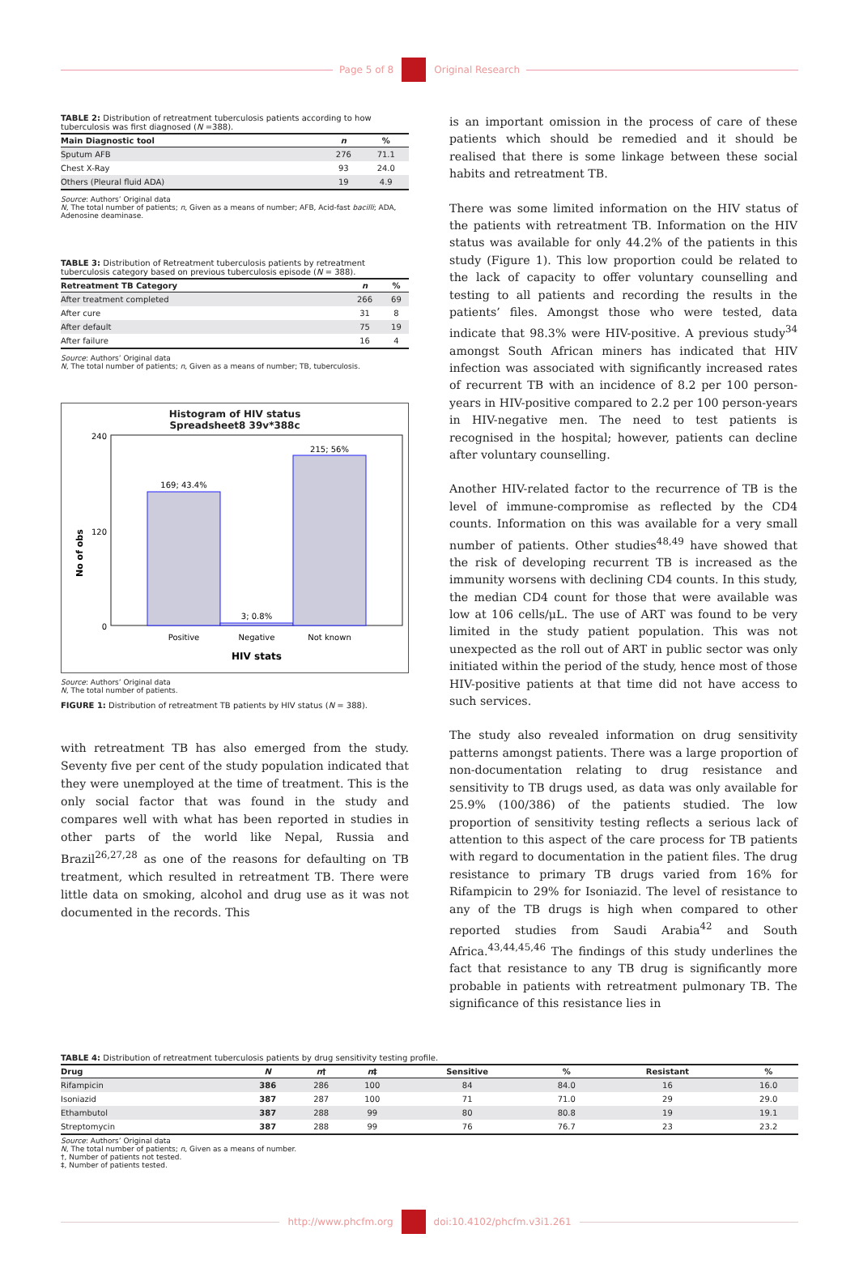Page 5 of 8
Original Research
TABLE 2: Distribution of retreatment tuberculosis patients according to how tuberculosis was first diagnosed (N =388).
| Main Diagnostic tool | n | % |
| --- | --- | --- |
| Sputum AFB | 276 | 71.1 |
| Chest X-Ray | 93 | 24.0 |
| Others (Pleural fluid ADA) | 19 | 4.9 |
Source: Authors’ Original data
N, The total number of patients; n, Given as a means of number; AFB, Acid-fast bacilli; ADA, Adenosine deaminase.
TABLE 3: Distribution of Retreatment tuberculosis patients by retreatment tuberculosis category based on previous tuberculosis episode (N = 388).
| Retreatment TB Category | n | % |
| --- | --- | --- |
| After treatment completed | 266 | 69 |
| After cure | 31 | 8 |
| After default | 75 | 19 |
| After failure | 16 | 4 |
Source: Authors’ Original data
N, The total number of patients; n, Given as a means of number; TB, tuberculosis.
Histogram of HIV status
Spreadsheet8 39v*388c
No of obs
240
0
120
169; 43.4%
3; 0.8%
215; 56%
Positive
Negative
Not known
HIV stats
Source: Authors’ Original data
N, The total number of patients.
FIGURE 1: Distribution of retreatment TB patients by HIV status (N = 388).
with retreatment TB has also emerged from the study. Seventy five per cent of the study population indicated that they were unemployed at the time of treatment. This is the only social factor that was found in the study and compares well with what has been reported in studies in other parts of the world like Nepal, Russia and Brazil<sup>26,27,28</sup> as one of the reasons for defaulting on TB treatment, which resulted in retreatment TB. There were little data on smoking, alcohol and drug use as it was not documented in the records. This
is an important omission in the process of care of these patients which should be remedied and it should be realised that there is some linkage between these social habits and retreatment TB.
There was some limited information on the HIV status of the patients with retreatment TB. Information on the HIV status was available for only 44.2% of the patients in this study (Figure 1). This low proportion could be related to the lack of capacity to offer voluntary counselling and testing to all patients and recording the results in the patients’ files. Amongst those who were tested, data indicate that 98.3% were HIV-positive. A previous study<sup>34</sup> amongst South African miners has indicated that HIV infection was associated with significantly increased rates of recurrent TB with an incidence of 8.2 per 100 person-years in HIV-positive compared to 2.2 per 100 person-years in HIV-negative men. The need to test patients is recognised in the hospital; however, patients can decline after voluntary counselling.
Another HIV-related factor to the recurrence of TB is the level of immune-compromise as reflected by the CD4 counts. Information on this was available for a very small number of patients. Other studies<sup>48,49</sup> have showed that the risk of developing recurrent TB is increased as the immunity worsens with declining CD4 counts. In this study, the median CD4 count for those that were available was low at 106 cells/μL. The use of ART was found to be very limited in the study patient population. This was not unexpected as the roll out of ART in public sector was only initiated within the period of the study, hence most of those HIV-positive patients at that time did not have access to such services.
The study also revealed information on drug sensitivity patterns amongst patients. There was a large proportion of non-documentation relating to drug resistance and sensitivity to TB drugs used, as data was only available for 25.9% (100/386) of the patients studied. The low proportion of sensitivity testing reflects a serious lack of attention to this aspect of the care process for TB patients with regard to documentation in the patient files. The drug resistance to primary TB drugs varied from 16% for Rifampicin to 29% for Isoniazid. The level of resistance to any of the TB drugs is high when compared to other reported studies from Saudi Arabia<sup>42</sup> and South Africa.<sup>43,44,45,46</sup> The findings of this study underlines the fact that resistance to any TB drug is significantly more probable in patients with retreatment pulmonary TB. The significance of this resistance lies in
TABLE 4: Distribution of retreatment tuberculosis patients by drug sensitivity testing profile.
| Drug | N | n † | n ‡ | Sensitive | % | Resistant | % |
| --- | --- | --- | --- | --- | --- | --- | --- |
| Rifampicin | 386 | 286 | 100 | 84 | 84.0 | 16 | 16.0 |
| Isoniazid | 387 | 287 | 100 | 71 | 71.0 | 29 | 29.0 |
| Ethambutol | 387 | 288 | 99 | 80 | 80.8 | 19 | 19.1 |
| Streptomycin | 387 | 288 | 99 | 76 | 76.7 | 23 | 23.2 |
Source: Authors’ Original data
N, The total number of patients; n, Given as a means of number.
†, Number of patients not tested.
‡, Number of patients tested.
http://www.phcfm.org
doi:10.4102/phcfm.v3i1.261